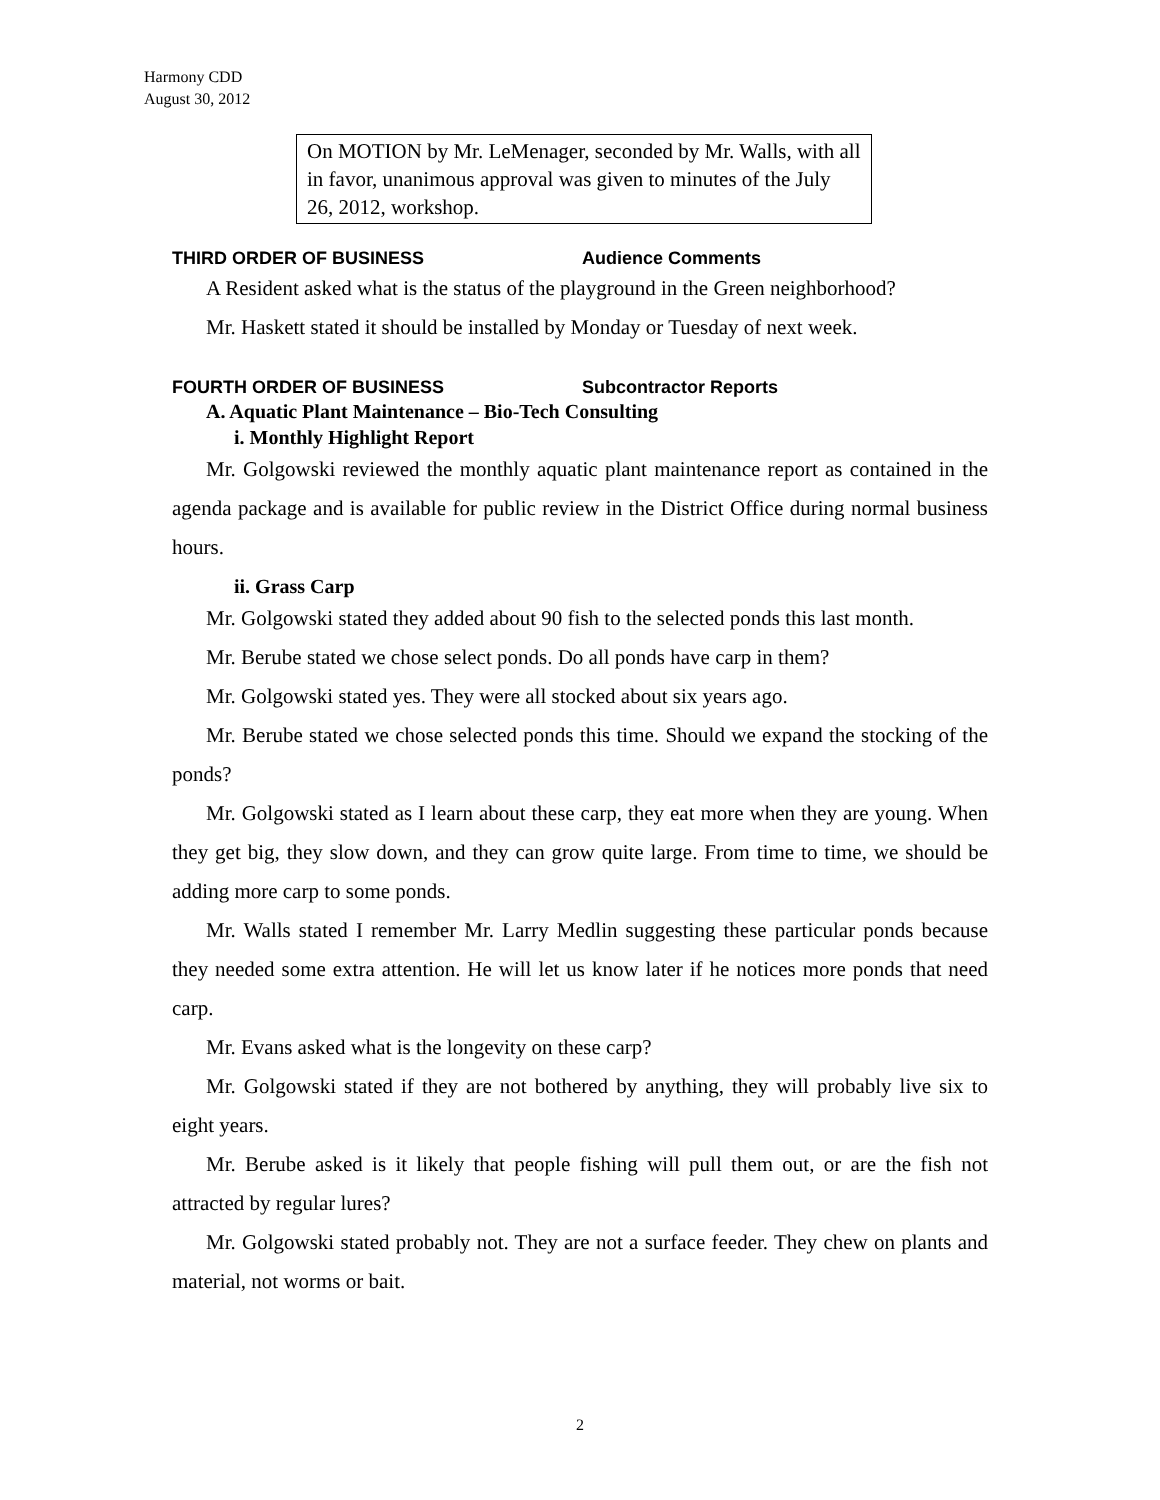Harmony CDD
August 30, 2012
On MOTION by Mr. LeMenager, seconded by Mr. Walls, with all in favor, unanimous approval was given to minutes of the July 26, 2012, workshop.
THIRD ORDER OF BUSINESS Audience Comments
A Resident asked what is the status of the playground in the Green neighborhood?
Mr. Haskett stated it should be installed by Monday or Tuesday of next week.
FOURTH ORDER OF BUSINESS Subcontractor Reports
A. Aquatic Plant Maintenance – Bio-Tech Consulting
i. Monthly Highlight Report
Mr. Golgowski reviewed the monthly aquatic plant maintenance report as contained in the agenda package and is available for public review in the District Office during normal business hours.
ii. Grass Carp
Mr. Golgowski stated they added about 90 fish to the selected ponds this last month.
Mr. Berube stated we chose select ponds. Do all ponds have carp in them?
Mr. Golgowski stated yes. They were all stocked about six years ago.
Mr. Berube stated we chose selected ponds this time. Should we expand the stocking of the ponds?
Mr. Golgowski stated as I learn about these carp, they eat more when they are young. When they get big, they slow down, and they can grow quite large. From time to time, we should be adding more carp to some ponds.
Mr. Walls stated I remember Mr. Larry Medlin suggesting these particular ponds because they needed some extra attention. He will let us know later if he notices more ponds that need carp.
Mr. Evans asked what is the longevity on these carp?
Mr. Golgowski stated if they are not bothered by anything, they will probably live six to eight years.
Mr. Berube asked is it likely that people fishing will pull them out, or are the fish not attracted by regular lures?
Mr. Golgowski stated probably not. They are not a surface feeder. They chew on plants and material, not worms or bait.
2